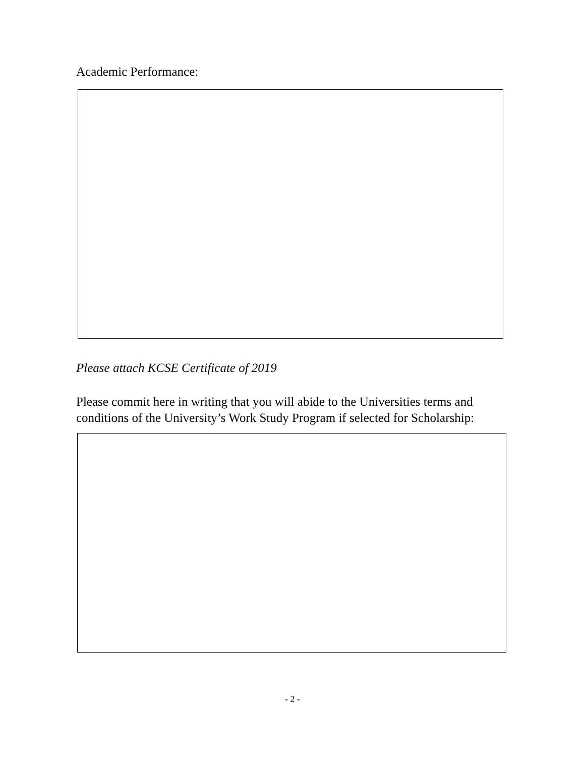Academic Performance:
Please attach KCSE Certificate of 2019
Please commit here in writing that you will abide to the Universities terms and conditions of the University’s Work Study Program if selected for Scholarship:
- 2 -